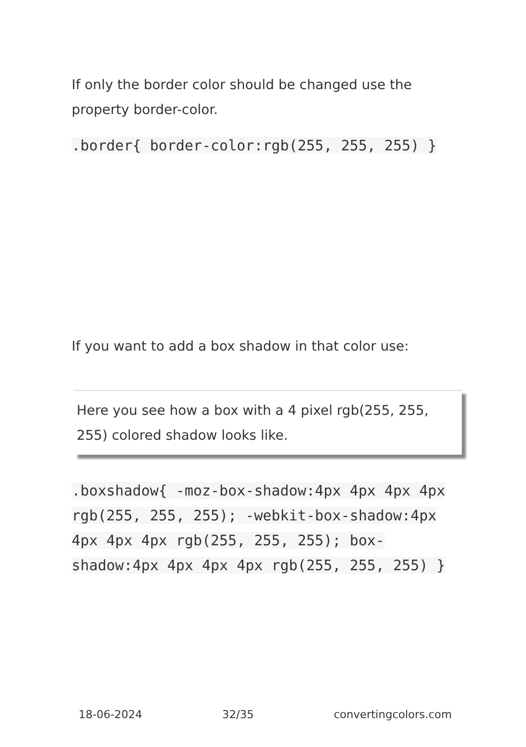If only the border color should be changed use the property border-color.
.border{ border-color:rgb(255, 255, 255) }
If you want to add a box shadow in that color use:
Here you see how a box with a 4 pixel rgb(255, 255, 255) colored shadow looks like.
.boxshadow{ -moz-box-shadow:4px 4px 4px 4px rgb(255, 255, 255); -webkit-box-shadow:4px 4px 4px 4px rgb(255, 255, 255); box-shadow:4px 4px 4px 4px rgb(255, 255, 255) }
18-06-2024 32/35 convertingcolors.com